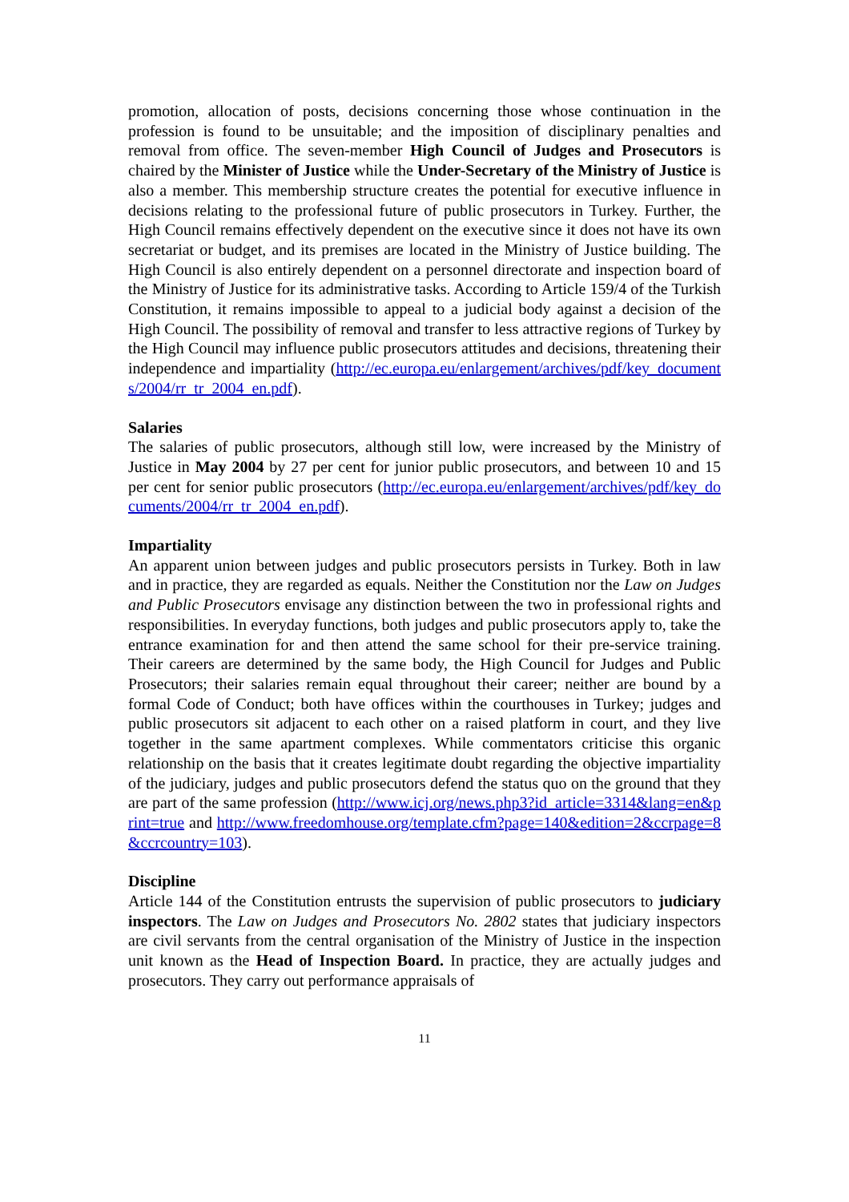promotion, allocation of posts, decisions concerning those whose continuation in the profession is found to be unsuitable; and the imposition of disciplinary penalties and removal from office. The seven-member High Council of Judges and Prosecutors is chaired by the Minister of Justice while the Under-Secretary of the Ministry of Justice is also a member. This membership structure creates the potential for executive influence in decisions relating to the professional future of public prosecutors in Turkey. Further, the High Council remains effectively dependent on the executive since it does not have its own secretariat or budget, and its premises are located in the Ministry of Justice building. The High Council is also entirely dependent on a personnel directorate and inspection board of the Ministry of Justice for its administrative tasks. According to Article 159/4 of the Turkish Constitution, it remains impossible to appeal to a judicial body against a decision of the High Council. The possibility of removal and transfer to less attractive regions of Turkey by the High Council may influence public prosecutors attitudes and decisions, threatening their independence and impartiality (http://ec.europa.eu/enlargement/archives/pdf/key_documents/2004/rr_tr_2004_en.pdf).
Salaries
The salaries of public prosecutors, although still low, were increased by the Ministry of Justice in May 2004 by 27 per cent for junior public prosecutors, and between 10 and 15 per cent for senior public prosecutors (http://ec.europa.eu/enlargement/archives/pdf/key_documents/2004/rr_tr_2004_en.pdf).
Impartiality
An apparent union between judges and public prosecutors persists in Turkey. Both in law and in practice, they are regarded as equals. Neither the Constitution nor the Law on Judges and Public Prosecutors envisage any distinction between the two in professional rights and responsibilities. In everyday functions, both judges and public prosecutors apply to, take the entrance examination for and then attend the same school for their pre-service training. Their careers are determined by the same body, the High Council for Judges and Public Prosecutors; their salaries remain equal throughout their career; neither are bound by a formal Code of Conduct; both have offices within the courthouses in Turkey; judges and public prosecutors sit adjacent to each other on a raised platform in court, and they live together in the same apartment complexes. While commentators criticise this organic relationship on the basis that it creates legitimate doubt regarding the objective impartiality of the judiciary, judges and public prosecutors defend the status quo on the ground that they are part of the same profession (http://www.icj.org/news.php3?id_article=3314&lang=en&print=true and http://www.freedomhouse.org/template.cfm?page=140&edition=2&ccrpage=8&ccrcountry=103).
Discipline
Article 144 of the Constitution entrusts the supervision of public prosecutors to judiciary inspectors. The Law on Judges and Prosecutors No. 2802 states that judiciary inspectors are civil servants from the central organisation of the Ministry of Justice in the inspection unit known as the Head of Inspection Board. In practice, they are actually judges and prosecutors. They carry out performance appraisals of
11